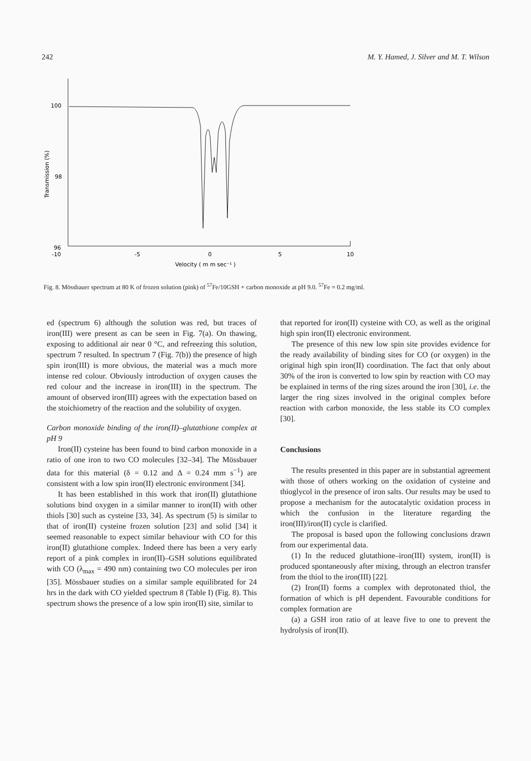242 M. Y. Hamed, J. Silver and M. T. Wilson
100
98
96
-10
-5
0
5
10
Velocity ( m m sec⁻¹ )
Transmission (%)
Fig. 8. Mössbauer spectrum at 80 K of frozen solution (pink) of <sup>57</sup>Fe/10GSH + carbon monoxide at pH 9.0. <sup>57</sup>Fe = 0.2 mg/ml.
ed (spectrum 6) although the solution was red, but traces of iron(III) were present as can be seen in Fig. 7(a). On thawing, exposing to additional air near 0 °C, and refreezing this solution, spectrum 7 resulted. In spectrum 7 (Fig. 7(b)) the presence of high spin iron(III) is more obvious, the material was a much more intense red colour. Obviously introduction of oxygen causes the red colour and the increase in iron(III) in the spectrum. The amount of observed iron(III) agrees with the expectation based on the stoichiometry of the reaction and the solubility of oxygen.
Carbon monoxide binding of the iron(II)–glutathione complex at pH 9
Iron(II) cysteine has been found to bind carbon monoxide in a ratio of one iron to two CO molecules [32–34]. The Mössbauer data for this material (δ = 0.12 and Δ = 0.24 mm s<sup>−1</sup>) are consistent with a low spin iron(II) electronic environment [34].
It has been established in this work that iron(II) glutathione solutions bind oxygen in a similar manner to iron(II) with other thiols [30] such as cysteine [33, 34]. As spectrum (5) is similar to that of iron(II) cysteine frozen solution [23] and solid [34] it seemed reasonable to expect similar behaviour with CO for this iron(II) glutathione complex. Indeed there has been a very early report of a pink complex in iron(II)–GSH solutions equilibrated with CO (λ<sub>max</sub> = 490 nm) containing two CO molecules per iron [35]. Mössbauer studies on a similar sample equilibrated for 24 hrs in the dark with CO yielded spectrum 8 (Table I) (Fig. 8). This spectrum shows the presence of a low spin iron(II) site, similar to
that reported for iron(II) cysteine with CO, as well as the original high spin iron(II) electronic environment.
The presence of this new low spin site provides evidence for the ready availability of binding sites for CO (or oxygen) in the original high spin iron(II) coordination. The fact that only about 30% of the iron is converted to low spin by reaction with CO may be explained in terms of the ring sizes around the iron [30], i.e. the larger the ring sizes involved in the original complex before reaction with carbon monoxide, the less stable its CO complex [30].
Conclusions
The results presented in this paper are in substantial agreement with those of others working on the oxidation of cysteine and thioglycol in the presence of iron salts. Our results may be used to propose a mechanism for the autocatalytic oxidation process in which the confusion in the literature regarding the iron(III)/iron(II) cycle is clarified.
The proposal is based upon the following conclusions drawn from our experimental data.
(1) In the reduced glutathione–iron(III) system, iron(II) is produced spontaneously after mixing, through an electron transfer from the thiol to the iron(III) [22].
(2) Iron(II) forms a complex with deprotonated thiol, the formation of which is pH dependent. Favourable conditions for complex formation are
(a) a GSH iron ratio of at leave five to one to prevent the hydrolysis of iron(II).